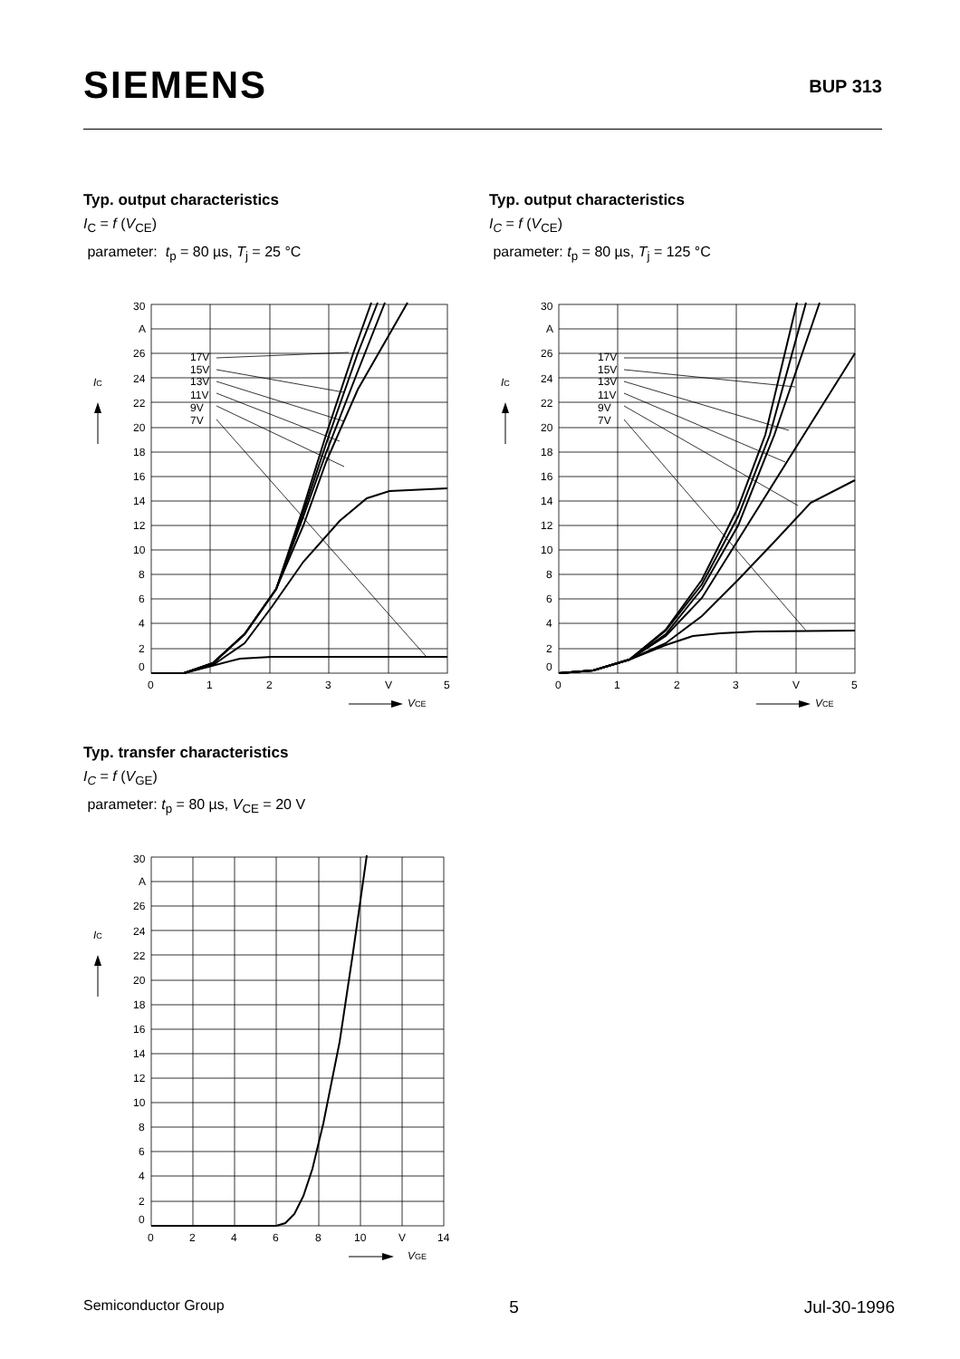SIEMENS BUP 313
Typ. output characteristics
I<sub>C</sub> = f (V<sub>CE</sub>)
parameter: t<sub>p</sub> = 80 µs, T<sub>j</sub> = 25 °C
Typ. output characteristics
I<sub>C</sub> = f (V<sub>CE</sub>)
parameter: t<sub>p</sub> = 80 µs, T<sub>j</sub> = 125 °C
30
A
26
24
22
20
18
16
14
12
10
8
6
4
2
0
0
1
2
3
V
5
17V
15V
13V
11V
9V
7V
IC
VCE
30
A
26
24
22
20
18
16
14
12
10
8
6
4
2
0
0
1
2
3
V
5
17V
15V
13V
11V
9V
7V
IC
VCE
Typ. transfer characteristics
I<sub>C</sub> = f (V<sub>GE</sub>)
parameter: t<sub>p</sub> = 80 µs, V<sub>CE</sub> = 20 V
30
A
26
24
22
20
18
16
14
12
10
8
6
4
2
0
0
2
4
6
8
10
V
14
IC
VGE
Semiconductor Group 5 Jul-30-1996